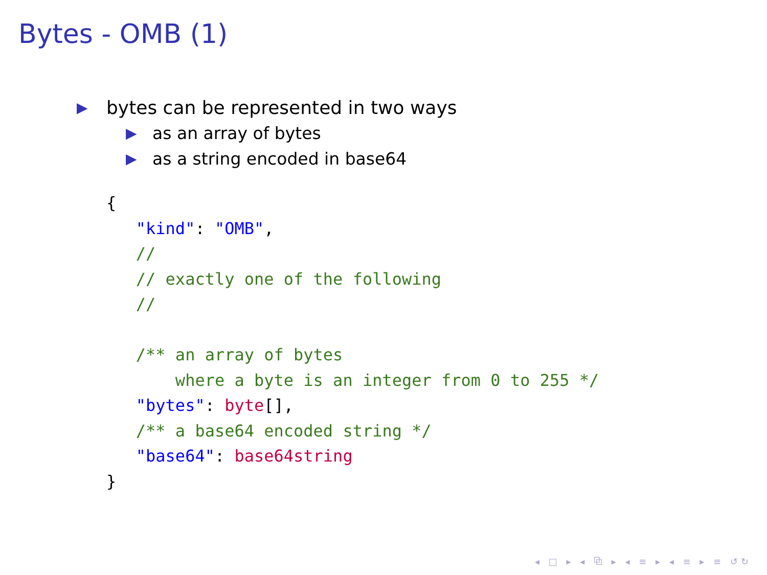Bytes - OMB (1)
▶ bytes can be represented in two ways
▶ as an array of bytes
▶ as a string encoded in base64
{
   "kind": "OMB",
   //
   // exactly one of the following
   //

   /** an array of bytes
       where a byte is an integer from 0 to 255 */
   "bytes": byte[],
   /** a base64 encoded string */
   "base64": base64string
}
◂ □ ▸ ◂ ⧉ ▸ ◂ ≡ ▸ ◂ ≡ ▸ ≡ ↺↻